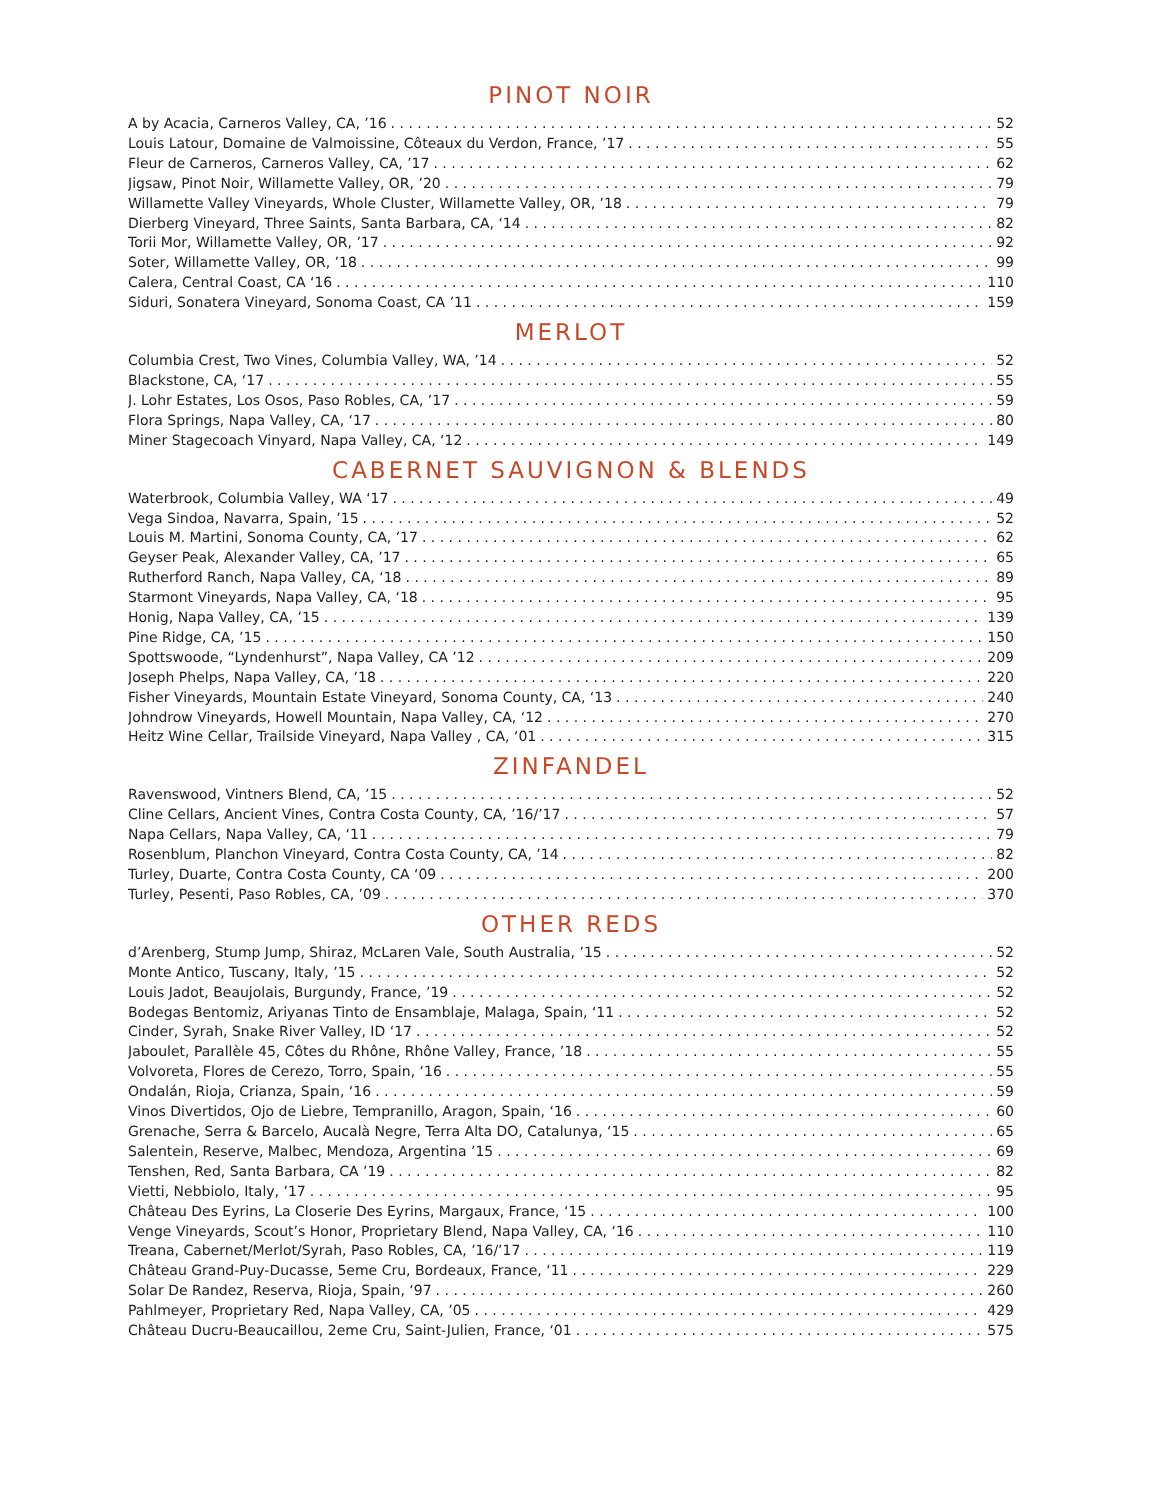PINOT NOIR
A by Acacia, Carneros Valley, CA, ’16 52
Louis Latour, Domaine de Valmoissine, Côteaux du Verdon, France, ’17 55
Fleur de Carneros, Carneros Valley, CA, ’17 62
Jigsaw, Pinot Noir, Willamette Valley, OR, ’20 79
Willamette Valley Vineyards, Whole Cluster, Willamette Valley, OR, ’18 79
Dierberg Vineyard, Three Saints, Santa Barbara, CA, ‘14 82
Torii Mor, Willamette Valley, OR, ’17 92
Soter, Willamette Valley, OR, ’18 99
Calera, Central Coast, CA ‘16 110
Siduri, Sonatera Vineyard, Sonoma Coast, CA ’11 159
MERLOT
Columbia Crest, Two Vines, Columbia Valley, WA, ’14 52
Blackstone, CA, ‘17 55
J. Lohr Estates, Los Osos, Paso Robles, CA, ’17 59
Flora Springs, Napa Valley, CA, ‘17 80
Miner Stagecoach Vinyard, Napa Valley, CA, ‘12 149
CABERNET SAUVIGNON & BLENDS
Waterbrook, Columbia Valley, WA ‘17 49
Vega Sindoa, Navarra, Spain, ’15 52
Louis M. Martini, Sonoma County, CA, ’17 62
Geyser Peak, Alexander Valley, CA, ’17 65
Rutherford Ranch, Napa Valley, CA, ‘18 89
Starmont Vineyards, Napa Valley, CA, ‘18 95
Honig, Napa Valley, CA, ’15 139
Pine Ridge, CA, ’15 150
Spottswoode, “Lyndenhurst”, Napa Valley, CA ’12 209
Joseph Phelps, Napa Valley, CA, ’18 220
Fisher Vineyards, Mountain Estate Vineyard, Sonoma County, CA, ‘13 240
Johndrow Vineyards, Howell Mountain, Napa Valley, CA, ‘12 270
Heitz Wine Cellar, Trailside Vineyard, Napa Valley , CA, ‘01 315
ZINFANDEL
Ravenswood, Vintners Blend, CA, ’15 52
Cline Cellars, Ancient Vines, Contra Costa County, CA, ’16/’17 57
Napa Cellars, Napa Valley, CA, ‘11 79
Rosenblum, Planchon Vineyard, Contra Costa County, CA, ’14 82
Turley, Duarte, Contra Costa County, CA ‘09 200
Turley, Pesenti, Paso Robles, CA, ’09 370
OTHER REDS
d’Arenberg, Stump Jump, Shiraz, McLaren Vale, South Australia, ’15 52
Monte Antico, Tuscany, Italy, ’15 52
Louis Jadot, Beaujolais, Burgundy, France, ’19 52
Bodegas Bentomiz, Ariyanas Tinto de Ensamblaje, Malaga, Spain, ‘11 52
Cinder, Syrah, Snake River Valley, ID ‘17 52
Jaboulet, Parallèle 45, Côtes du Rhône, Rhône Valley, France, ’18 55
Volvoreta, Flores de Cerezo, Torro, Spain, ‘16 55
Ondalán, Rioja, Crianza, Spain, ‘16 59
Vinos Divertidos, Ojo de Liebre, Tempranillo, Aragon, Spain, ‘16 60
Grenache, Serra & Barcelo, Aucalà Negre, Terra Alta DO, Catalunya, ‘15 65
Salentein, Reserve, Malbec, Mendoza, Argentina ’15 69
Tenshen, Red, Santa Barbara, CA ’19 82
Vietti, Nebbiolo, Italy, ’17 95
Château Des Eyrins, La Closerie Des Eyrins, Margaux, France, ‘15 100
Venge Vineyards, Scout’s Honor, Proprietary Blend, Napa Valley, CA, ‘16 110
Treana, Cabernet/Merlot/Syrah, Paso Robles, CA, ’16/’17 119
Château Grand-Puy-Ducasse, 5eme Cru, Bordeaux, France, ‘11 229
Solar De Randez, Reserva, Rioja, Spain, ‘97 260
Pahlmeyer, Proprietary Red, Napa Valley, CA, ’05 429
Château Ducru-Beaucaillou, 2eme Cru, Saint-Julien, France, ‘01 575